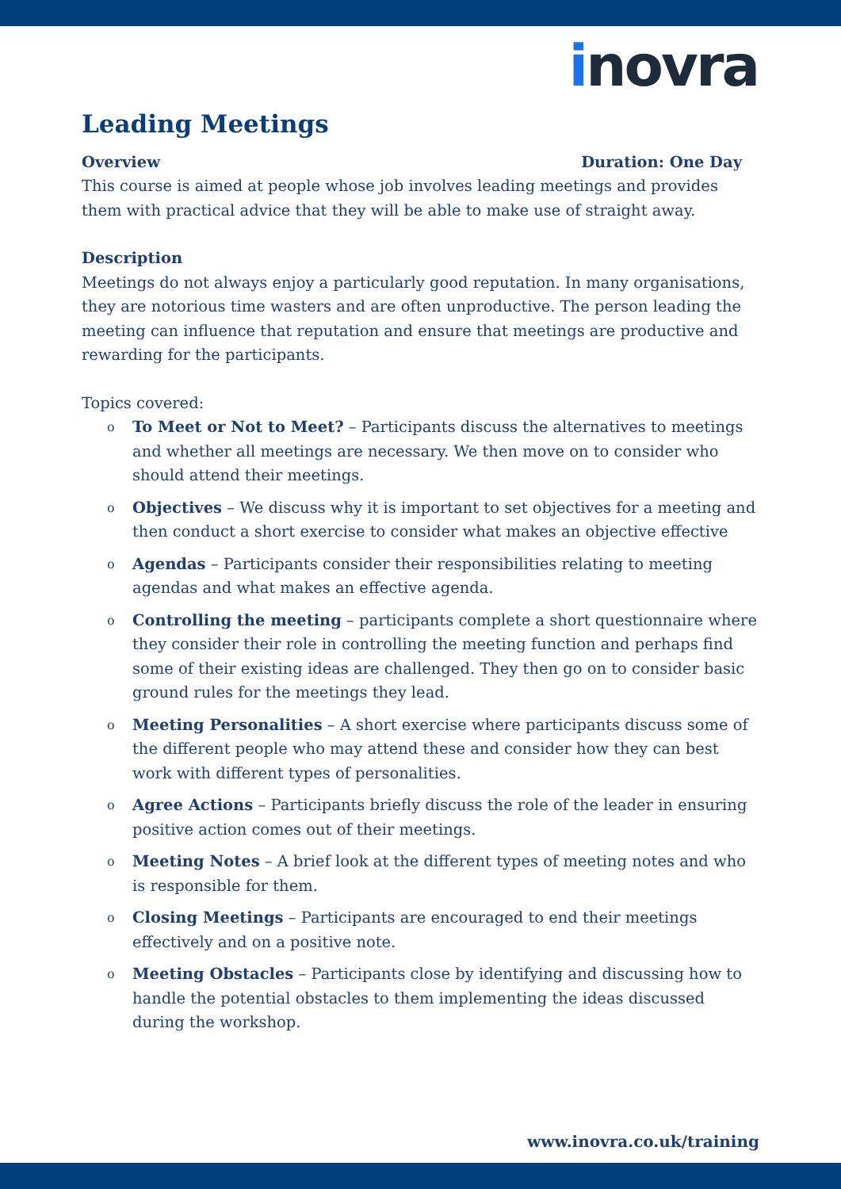inovra
Leading Meetings
Overview Duration: One Day
This course is aimed at people whose job involves leading meetings and provides them with practical advice that they will be able to make use of straight away.
Description
Meetings do not always enjoy a particularly good reputation. In many organisations, they are notorious time wasters and are often unproductive. The person leading the meeting can influence that reputation and ensure that meetings are productive and rewarding for the participants.
Topics covered:
o To Meet or Not to Meet? – Participants discuss the alternatives to meetings and whether all meetings are necessary. We then move on to consider who should attend their meetings.
o Objectives – We discuss why it is important to set objectives for a meeting and then conduct a short exercise to consider what makes an objective effective
o Agendas – Participants consider their responsibilities relating to meeting agendas and what makes an effective agenda.
o Controlling the meeting – participants complete a short questionnaire where they consider their role in controlling the meeting function and perhaps find some of their existing ideas are challenged. They then go on to consider basic ground rules for the meetings they lead.
o Meeting Personalities – A short exercise where participants discuss some of the different people who may attend these and consider how they can best work with different types of personalities.
o Agree Actions – Participants briefly discuss the role of the leader in ensuring positive action comes out of their meetings.
o Meeting Notes – A brief look at the different types of meeting notes and who is responsible for them.
o Closing Meetings – Participants are encouraged to end their meetings effectively and on a positive note.
o Meeting Obstacles – Participants close by identifying and discussing how to handle the potential obstacles to them implementing the ideas discussed during the workshop.
www.inovra.co.uk/training